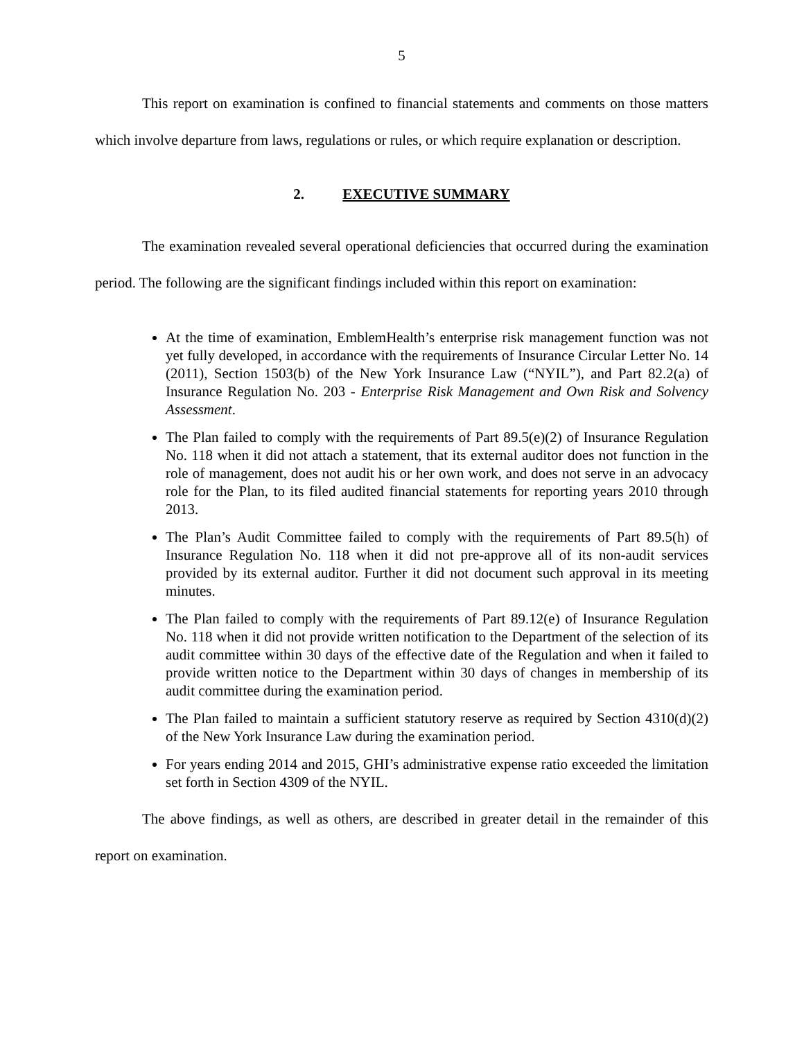5
This report on examination is confined to financial statements and comments on those matters which involve departure from laws, regulations or rules, or which require explanation or description.
2. EXECUTIVE SUMMARY
The examination revealed several operational deficiencies that occurred during the examination period. The following are the significant findings included within this report on examination:
At the time of examination, EmblemHealth’s enterprise risk management function was not yet fully developed, in accordance with the requirements of Insurance Circular Letter No. 14 (2011), Section 1503(b) of the New York Insurance Law (“NYIL”), and Part 82.2(a) of Insurance Regulation No. 203 - Enterprise Risk Management and Own Risk and Solvency Assessment.
The Plan failed to comply with the requirements of Part 89.5(e)(2) of Insurance Regulation No. 118 when it did not attach a statement, that its external auditor does not function in the role of management, does not audit his or her own work, and does not serve in an advocacy role for the Plan, to its filed audited financial statements for reporting years 2010 through 2013.
The Plan’s Audit Committee failed to comply with the requirements of Part 89.5(h) of Insurance Regulation No. 118 when it did not pre-approve all of its non-audit services provided by its external auditor. Further it did not document such approval in its meeting minutes.
The Plan failed to comply with the requirements of Part 89.12(e) of Insurance Regulation No. 118 when it did not provide written notification to the Department of the selection of its audit committee within 30 days of the effective date of the Regulation and when it failed to provide written notice to the Department within 30 days of changes in membership of its audit committee during the examination period.
The Plan failed to maintain a sufficient statutory reserve as required by Section 4310(d)(2) of the New York Insurance Law during the examination period.
For years ending 2014 and 2015, GHI’s administrative expense ratio exceeded the limitation set forth in Section 4309 of the NYIL.
The above findings, as well as others, are described in greater detail in the remainder of this report on examination.